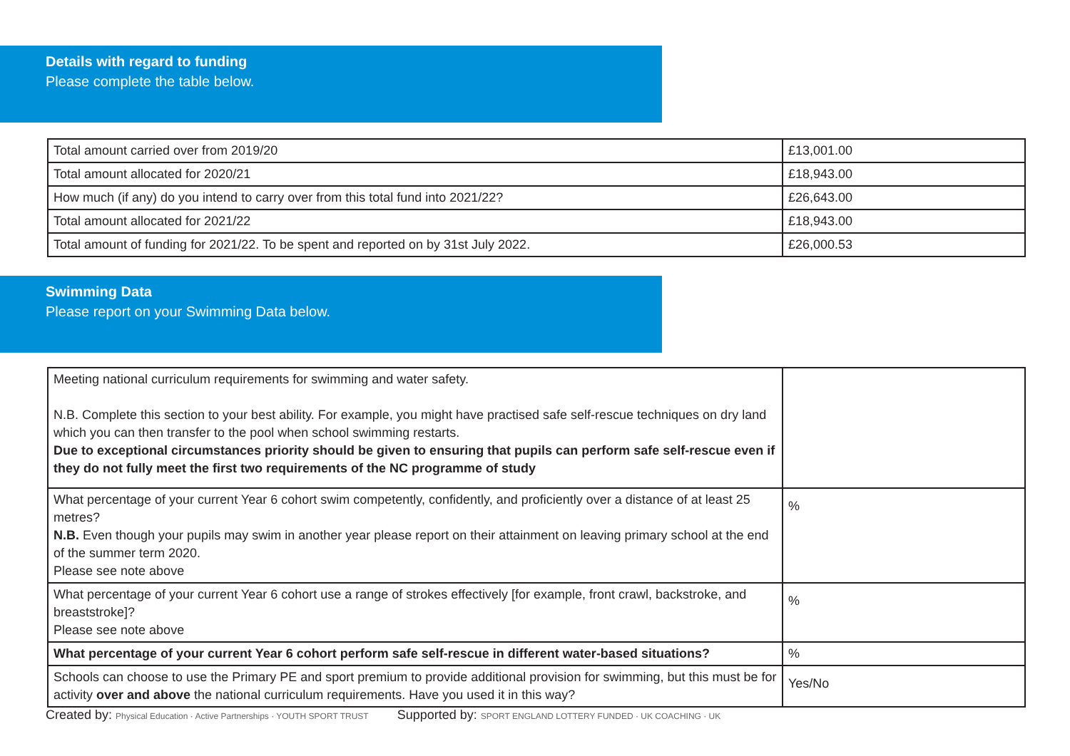Details with regard to funding
Please complete the table below.
| Total amount carried over from 2019/20 | £13,001.00 |
| Total amount allocated for 2020/21 | £18,943.00 |
| How much (if any) do you intend to carry over from this total fund into 2021/22? | £26,643.00 |
| Total amount allocated for 2021/22 | £18,943.00 |
| Total amount of funding for 2021/22. To be spent and reported on by 31st July 2022. | £26,000.53 |
Swimming Data
Please report on your Swimming Data below.
| Meeting national curriculum requirements for swimming and water safety. N.B. Complete this section to your best ability. For example, you might have practised safe self-rescue techniques on dry land which you can then transfer to the pool when school swimming restarts. Due to exceptional circumstances priority should be given to ensuring that pupils can perform safe self-rescue even if they do not fully meet the first two requirements of the NC programme of study | |
| What percentage of your current Year 6 cohort swim competently, confidently, and proficiently over a distance of at least 25 metres? N.B. Even though your pupils may swim in another year please report on their attainment on leaving primary school at the end of the summer term 2020. Please see note above | % |
| What percentage of your current Year 6 cohort use a range of strokes effectively [for example, front crawl, backstroke, and breaststroke]? Please see note above | % |
| What percentage of your current Year 6 cohort perform safe self-rescue in different water-based situations? | % |
| Schools can choose to use the Primary PE and sport premium to provide additional provision for swimming, but this must be for activity over and above the national curriculum requirements. Have you used it in this way? | Yes/No |
Created by: Physical Education · Active Partnerships · YOUTH SPORT TRUST Supported by: SPORT ENGLAND LOTTERY FUNDED · UK COACHING · UK